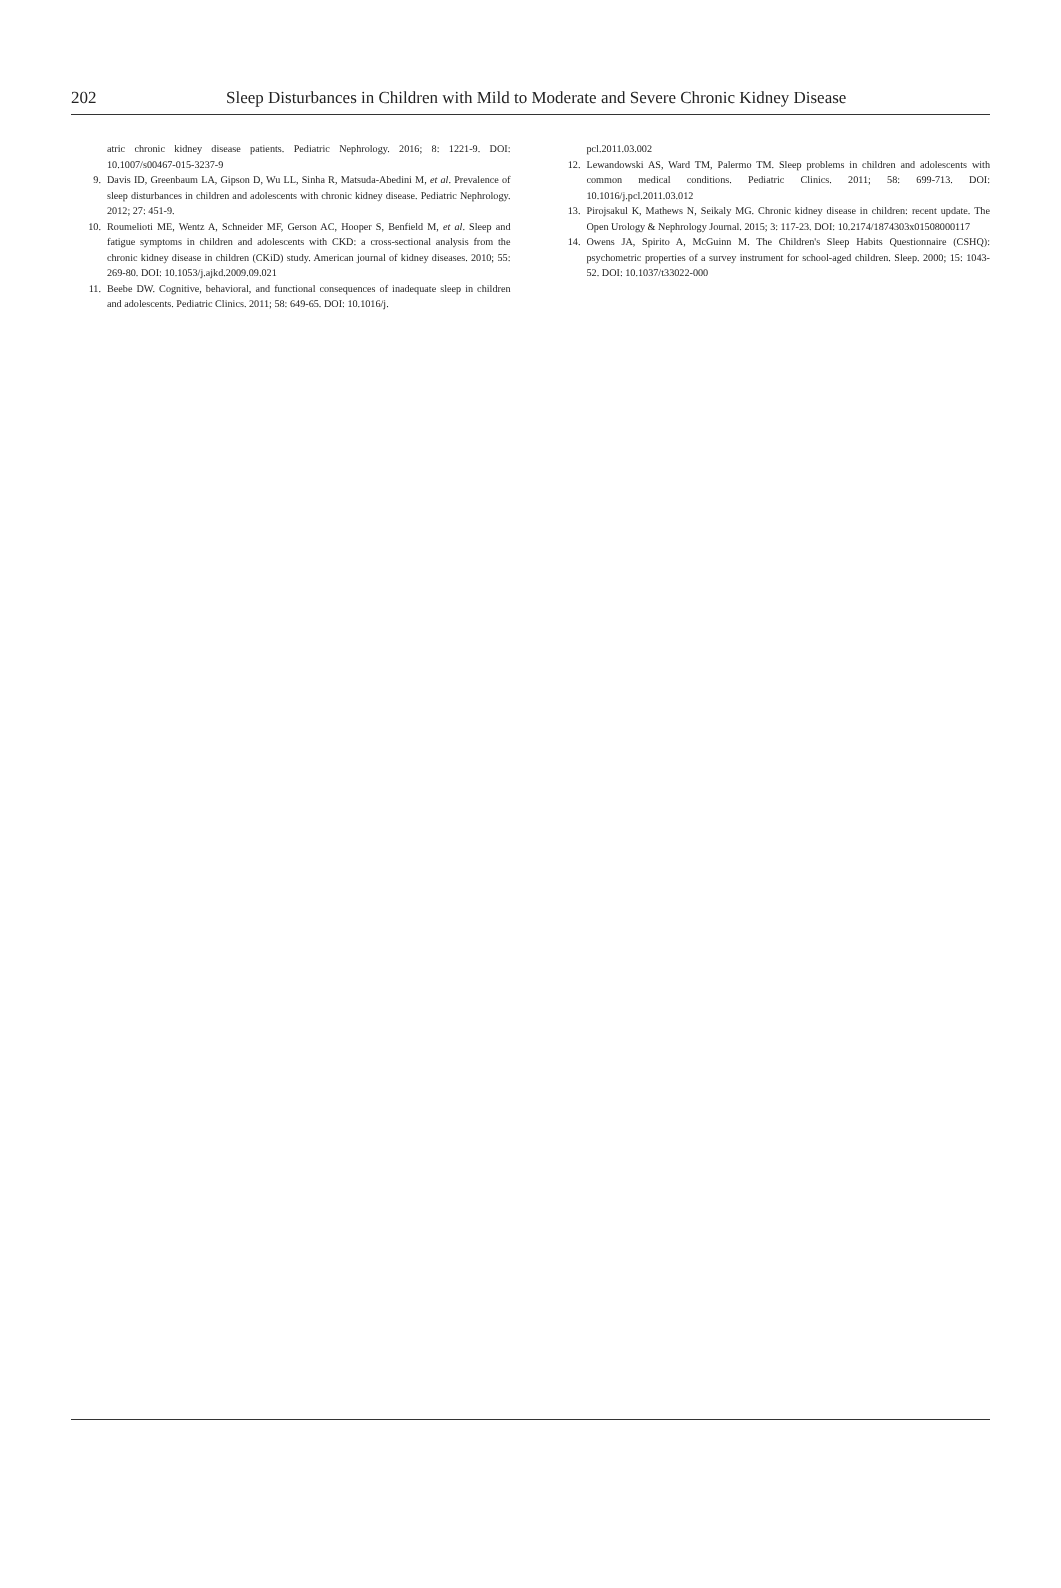202 Sleep Disturbances in Children with Mild to Moderate and Severe Chronic Kidney Disease
atric chronic kidney disease patients. Pediatric Nephrology. 2016; 8: 1221-9. DOI: 10.1007/s00467-015-3237-9
9. Davis ID, Greenbaum LA, Gipson D, Wu LL, Sinha R, Matsuda-Abedini M, et al. Prevalence of sleep disturbances in children and adolescents with chronic kidney disease. Pediatric Nephrology. 2012; 27: 451-9.
10. Roumelioti ME, Wentz A, Schneider MF, Gerson AC, Hooper S, Benfield M, et al. Sleep and fatigue symptoms in children and adolescents with CKD: a cross-sectional analysis from the chronic kidney disease in children (CKiD) study. American journal of kidney diseases. 2010; 55: 269-80. DOI: 10.1053/j.ajkd.2009.09.021
11. Beebe DW. Cognitive, behavioral, and functional consequences of inadequate sleep in children and adolescents. Pediatric Clinics. 2011; 58: 649-65. DOI: 10.1016/j.
pcl.2011.03.002
12. Lewandowski AS, Ward TM, Palermo TM. Sleep problems in children and adolescents with common medical conditions. Pediatric Clinics. 2011; 58: 699-713. DOI: 10.1016/j.pcl.2011.03.012
13. Pirojsakul K, Mathews N, Seikaly MG. Chronic kidney disease in children: recent update. The Open Urology & Nephrology Journal. 2015; 3: 117-23. DOI: 10.2174/1874303x01508000117
14. Owens JA, Spirito A, McGuinn M. The Children's Sleep Habits Questionnaire (CSHQ): psychometric properties of a survey instrument for school-aged children. Sleep. 2000; 15: 1043-52. DOI: 10.1037/t33022-000